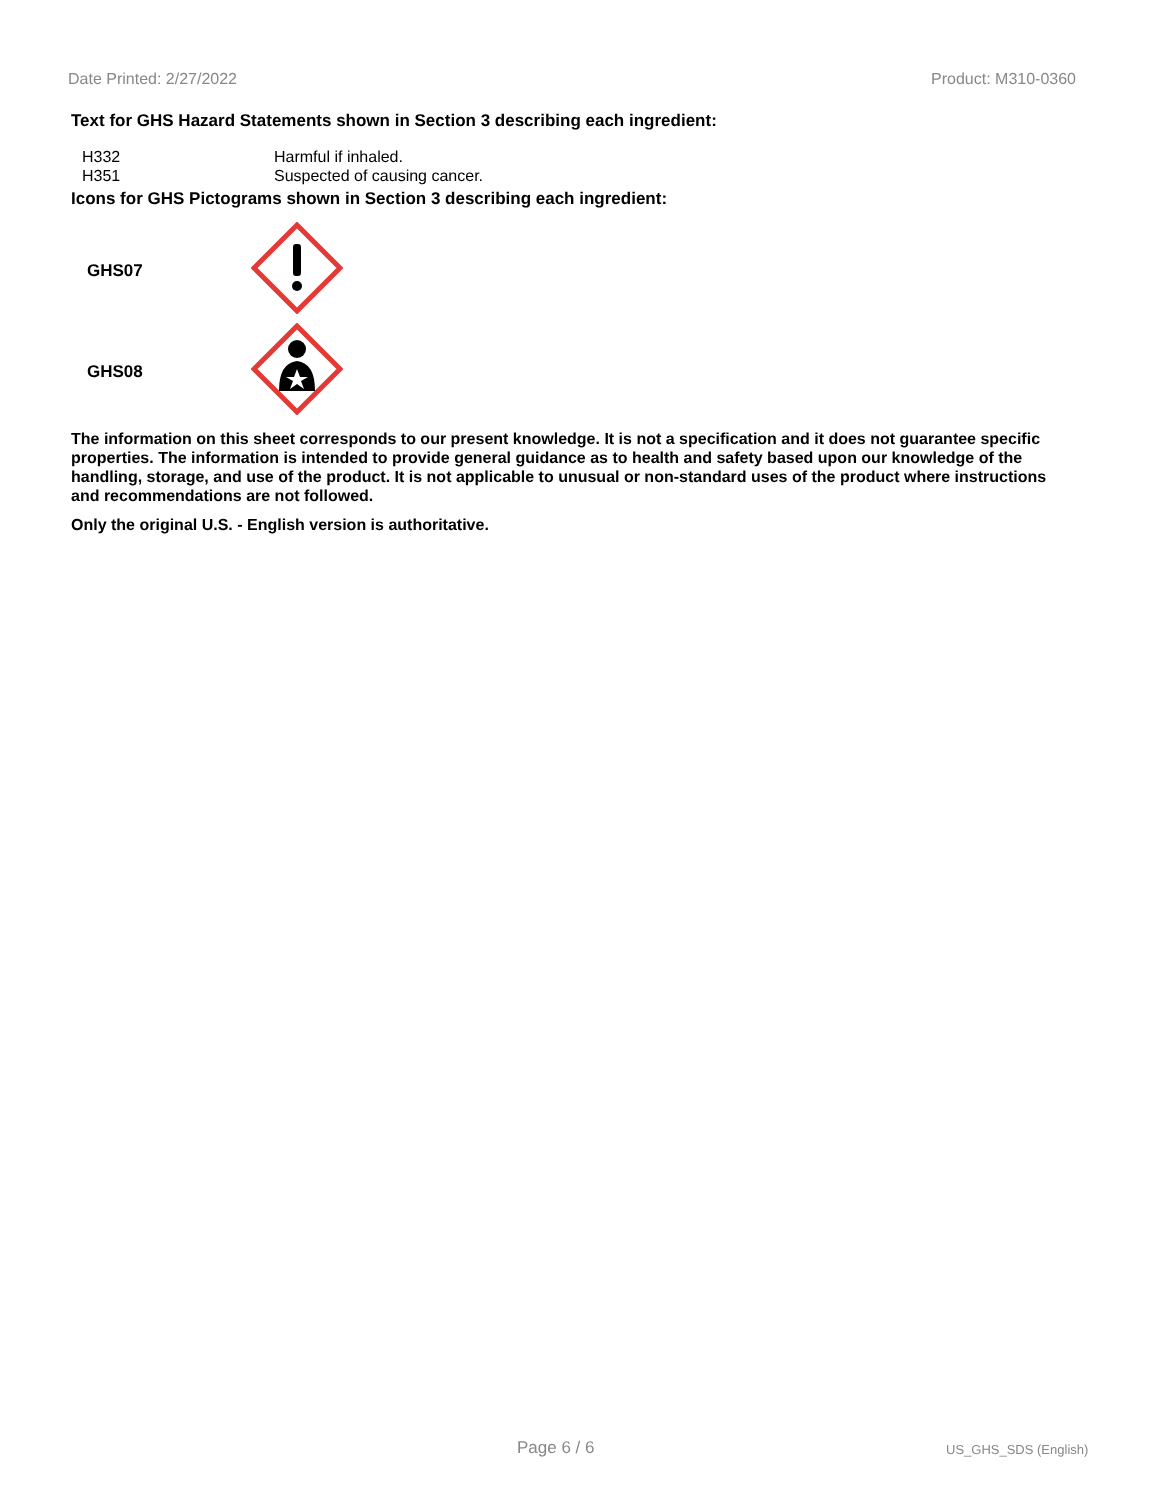Date Printed: 2/27/2022 Product: M310-0360
Text for GHS Hazard Statements shown in Section 3 describing each ingredient:
| H332 | Harmful if inhaled. |
| H351 | Suspected of causing cancer. |
Icons for GHS Pictograms shown in Section 3 describing each ingredient:
| GHS07 | |
| GHS08 | |
The information on this sheet corresponds to our present knowledge. It is not a specification and it does not guarantee specific properties. The information is intended to provide general guidance as to health and safety based upon our knowledge of the handling, storage, and use of the product. It is not applicable to unusual or non-standard uses of the product where instructions and recommendations are not followed.
Only the original U.S. - English version is authoritative.
Page 6 / 6 US_GHS_SDS (English)